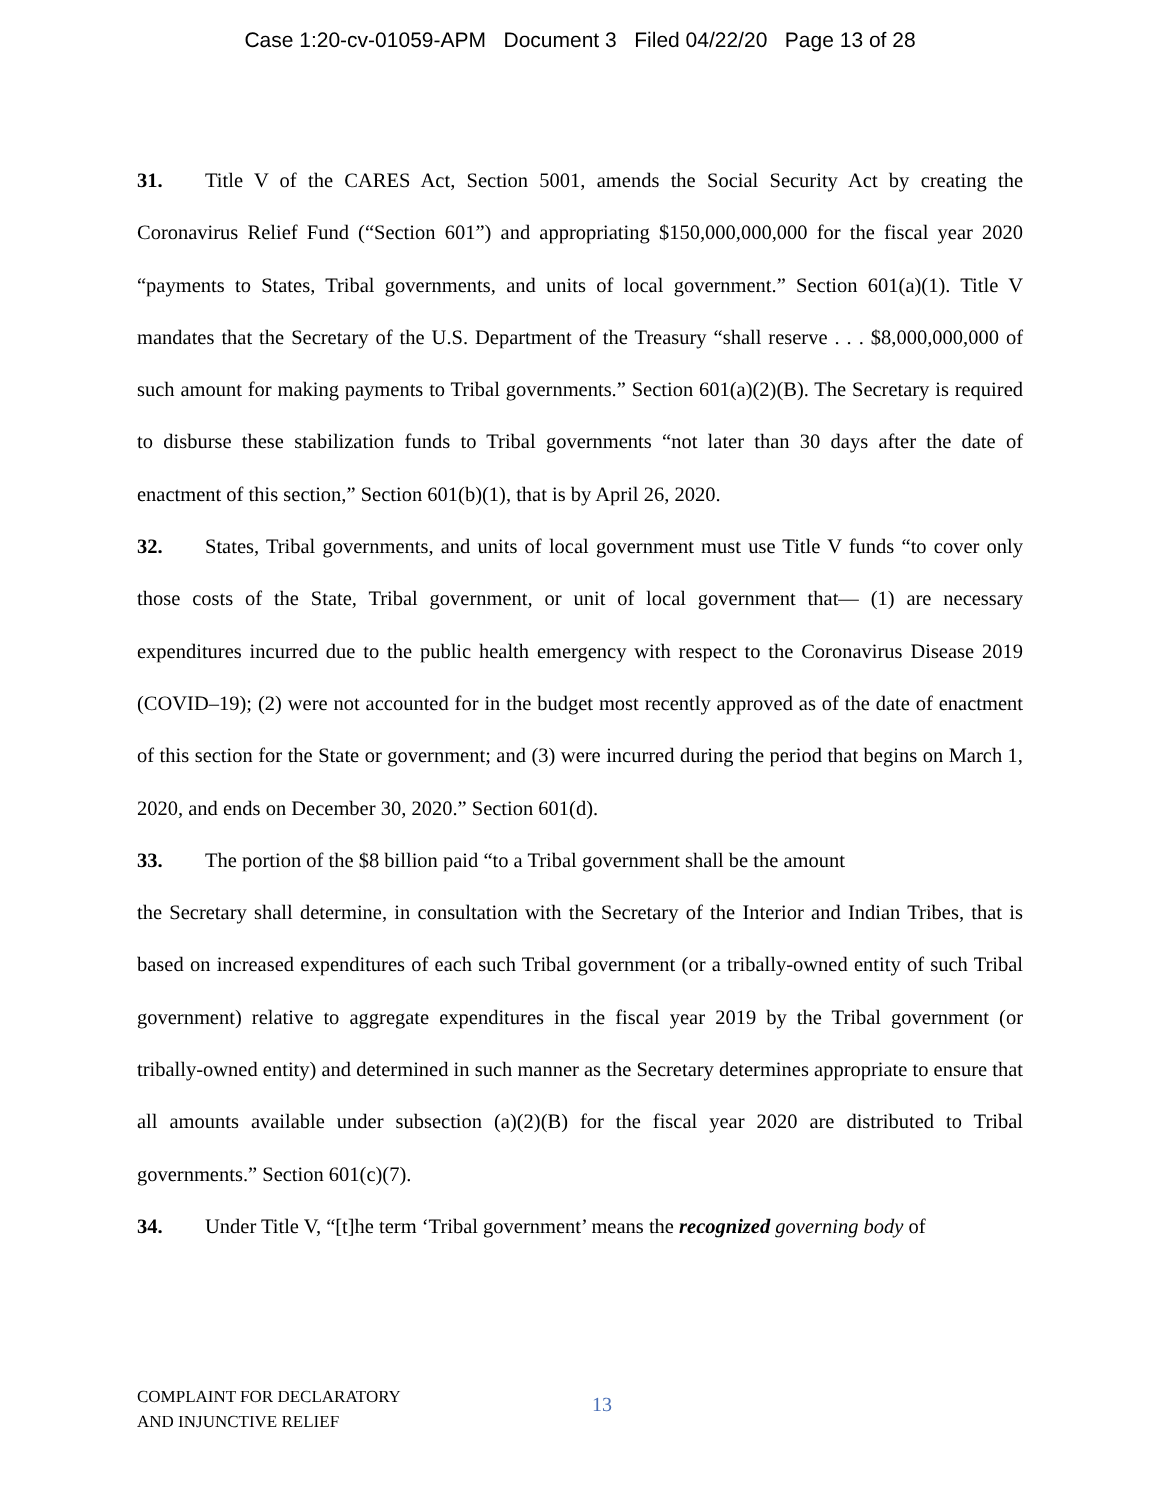Case 1:20-cv-01059-APM Document 3 Filed 04/22/20 Page 13 of 28
31. Title V of the CARES Act, Section 5001, amends the Social Security Act by creating the Coronavirus Relief Fund (“Section 601”) and appropriating $150,000,000,000 for the fiscal year 2020 “payments to States, Tribal governments, and units of local government.” Section 601(a)(1). Title V mandates that the Secretary of the U.S. Department of the Treasury “shall reserve . . . $8,000,000,000 of such amount for making payments to Tribal governments.” Section 601(a)(2)(B). The Secretary is required to disburse these stabilization funds to Tribal governments “not later than 30 days after the date of enactment of this section,” Section 601(b)(1), that is by April 26, 2020.
32. States, Tribal governments, and units of local government must use Title V funds “to cover only those costs of the State, Tribal government, or unit of local government that— (1) are necessary expenditures incurred due to the public health emergency with respect to the Coronavirus Disease 2019 (COVID–19); (2) were not accounted for in the budget most recently approved as of the date of enactment of this section for the State or government; and (3) were incurred during the period that begins on March 1, 2020, and ends on December 30, 2020.” Section 601(d).
33. The portion of the $8 billion paid “to a Tribal government shall be the amount
the Secretary shall determine, in consultation with the Secretary of the Interior and Indian Tribes, that is based on increased expenditures of each such Tribal government (or a tribally-owned entity of such Tribal government) relative to aggregate expenditures in the fiscal year 2019 by the Tribal government (or tribally-owned entity) and determined in such manner as the Secretary determines appropriate to ensure that all amounts available under subsection (a)(2)(B) for the fiscal year 2020 are distributed to Tribal governments.” Section 601(c)(7).
34. Under Title V, “[t]he term ‘Tribal government’ means the recognized governing body of
COMPLAINT FOR DECLARATORY
AND INJUNCTIVE RELIEF
13